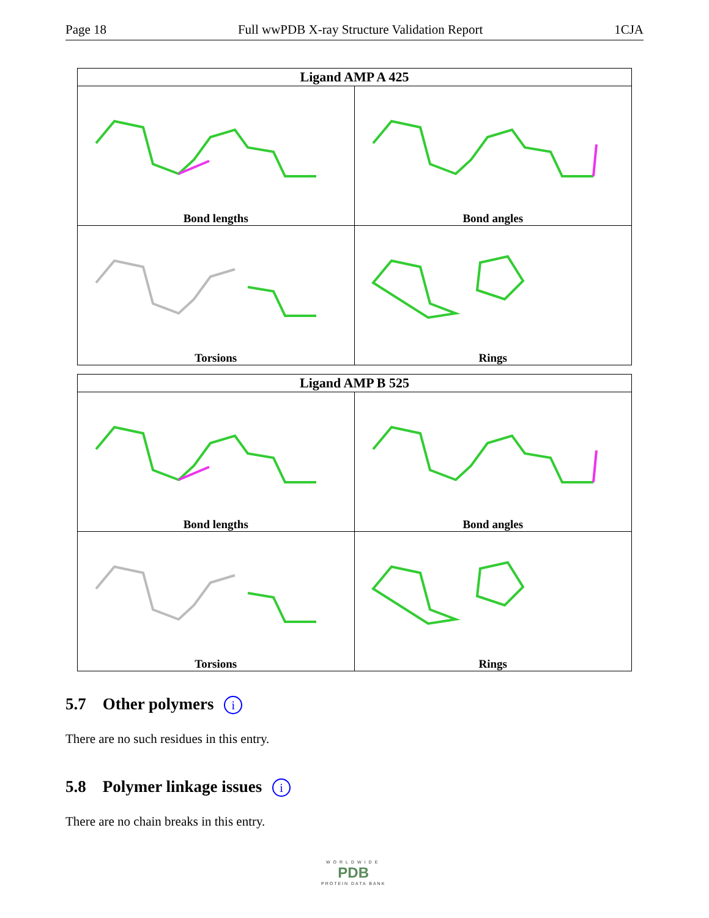Page 18 Full wwPDB X-ray Structure Validation Report 1CJA
Ligand AMP A 425
Bond lengths
Bond angles
Torsions
Rings
Ligand AMP B 525
Bond lengths
Bond angles
Torsions
Rings
5.7 Other polymers i
There are no such residues in this entry.
5.8 Polymer linkage issues i
There are no chain breaks in this entry.
WORLDWIDE
PDB
PROTEIN DATA BANK